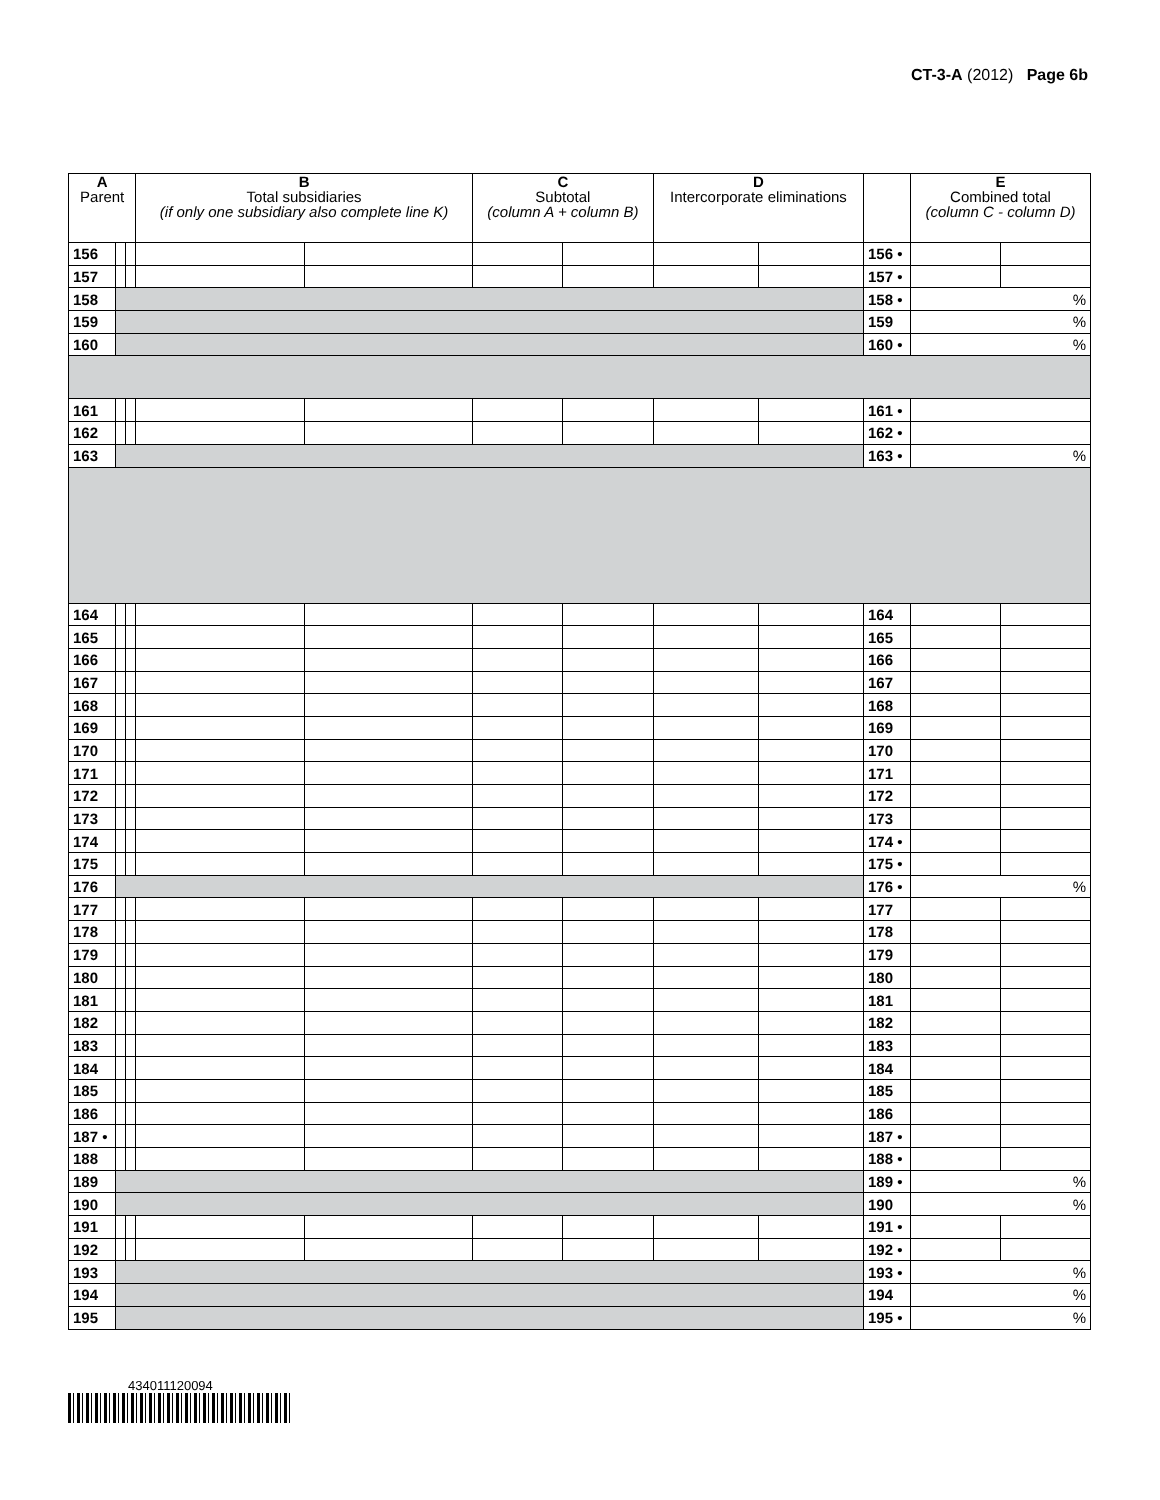CT-3-A (2012) Page 6b
| A Parent | | | B Total subsidiaries (if only one subsidiary also complete line K) | | C Subtotal (column A + column B) | | D Intercorporate eliminations | | | E Combined total (column C - column D) | |
| --- | --- | --- | --- | --- | --- | --- | --- | --- | --- | --- | --- |
| 156 | | | | | | | | | 156 • | | |
| 157 | | | | | | | | | 157 • | | |
| 158 | | | | | | | | | 158 • | % | |
| 159 | | | | | | | | | 159 | % | |
| 160 | | | | | | | | | 160 • | % | |
| 161 | | | | | | | | | 161 • | | |
| 162 | | | | | | | | | 162 • | | |
| 163 | | | | | | | | | 163 • | % | |
| 164 | | | | | | | | | 164 | | |
| 165 | | | | | | | | | 165 | | |
| 166 | | | | | | | | | 166 | | |
| 167 | | | | | | | | | 167 | | |
| 168 | | | | | | | | | 168 | | |
| 169 | | | | | | | | | 169 | | |
| 170 | | | | | | | | | 170 | | |
| 171 | | | | | | | | | 171 | | |
| 172 | | | | | | | | | 172 | | |
| 173 | | | | | | | | | 173 | | |
| 174 | | | | | | | | | 174 • | | |
| 175 | | | | | | | | | 175 • | | |
| 176 | | | | | | | | | 176 • | % | |
| 177 | | | | | | | | | 177 | | |
| 178 | | | | | | | | | 178 | | |
| 179 | | | | | | | | | 179 | | |
| 180 | | | | | | | | | 180 | | |
| 181 | | | | | | | | | 181 | | |
| 182 | | | | | | | | | 182 | | |
| 183 | | | | | | | | | 183 | | |
| 184 | | | | | | | | | 184 | | |
| 185 | | | | | | | | | 185 | | |
| 186 | | | | | | | | | 186 | | |
| 187 • | | | | | | | | | 187 • | | |
| 188 | | | | | | | | | 188 • | | |
| 189 | | | | | | | | | 189 • | % | |
| 190 | | | | | | | | | 190 | % | |
| 191 | | | | | | | | | 191 • | | |
| 192 | | | | | | | | | 192 • | | |
| 193 | | | | | | | | | 193 • | % | |
| 194 | | | | | | | | | 194 | % | |
| 195 | | | | | | | | | 195 • | % | |
434011120094